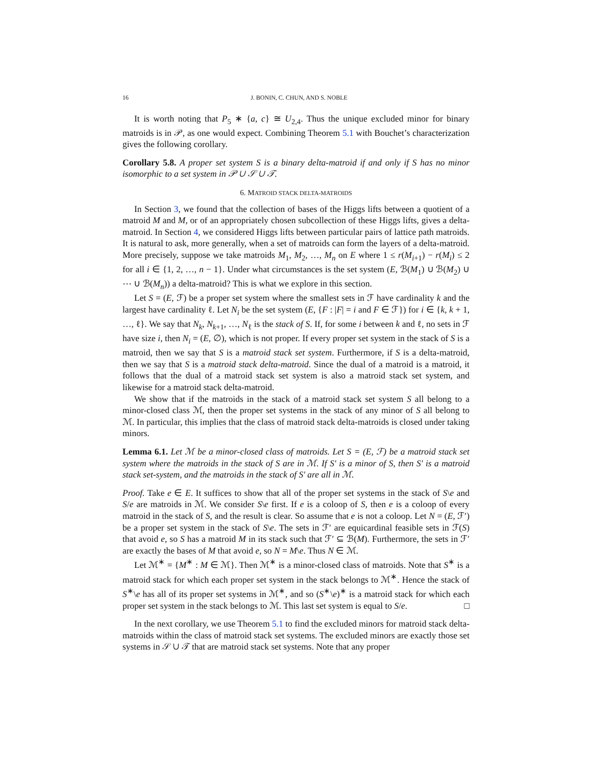16 J. BONIN, C. CHUN, AND S. NOBLE
It is worth noting that P<sub>5</sub> ∗ {a, c} ≅ U<sub>2,4</sub>. Thus the unique excluded minor for binary matroids is in 𝒫, as one would expect. Combining Theorem 5.1 with Bouchet’s characterization gives the following corollary.
Corollary 5.8. A proper set system S is a binary delta-matroid if and only if S has no minor isomorphic to a set system in 𝒫 ∪ 𝒮 ∪ 𝒯.
6. MATROID STACK DELTA-MATROIDS
In Section 3, we found that the collection of bases of the Higgs lifts between a quotient of a matroid M and M, or of an appropriately chosen subcollection of these Higgs lifts, gives a delta-matroid. In Section 4, we considered Higgs lifts between particular pairs of lattice path matroids. It is natural to ask, more generally, when a set of matroids can form the layers of a delta-matroid. More precisely, suppose we take matroids M<sub>1</sub>, M<sub>2</sub>, …, M<sub>n</sub> on E where 1 ≤ r(M<sub>i+1</sub>) − r(M<sub>i</sub>) ≤ 2 for all i ∈ {1, 2, …, n − 1}. Under what circumstances is the set system (E, ℬ(M<sub>1</sub>) ∪ ℬ(M<sub>2</sub>) ∪ ⋯ ∪ ℬ(M<sub>n</sub>)) a delta-matroid? This is what we explore in this section.
Let S = (E, ℱ) be a proper set system where the smallest sets in ℱ have cardinality k and the largest have cardinality ℓ. Let N<sub>i</sub> be the set system (E, {F : |F| = i and F ∈ ℱ}) for i ∈ {k, k + 1, …, ℓ}. We say that N<sub>k</sub>, N<sub>k+1</sub>, …, N<sub>ℓ</sub> is the stack of S. If, for some i between k and ℓ, no sets in ℱ have size i, then N<sub>i</sub> = (E, ∅), which is not proper. If every proper set system in the stack of S is a matroid, then we say that S is a matroid stack set system. Furthermore, if S is a delta-matroid, then we say that S is a matroid stack delta-matroid. Since the dual of a matroid is a matroid, it follows that the dual of a matroid stack set system is also a matroid stack set system, and likewise for a matroid stack delta-matroid.
We show that if the matroids in the stack of a matroid stack set system S all belong to a minor-closed class ℳ, then the proper set systems in the stack of any minor of S all belong to ℳ. In particular, this implies that the class of matroid stack delta-matroids is closed under taking minors.
Lemma 6.1. Let ℳ be a minor-closed class of matroids. Let S = (E, ℱ) be a matroid stack set system where the matroids in the stack of S are in ℳ. If S′ is a minor of S, then S′ is a matroid stack set-system, and the matroids in the stack of S′ are all in ℳ.
Proof. Take e ∈ E. It suffices to show that all of the proper set systems in the stack of S\e and S/e are matroids in ℳ. We consider S\e first. If e is a coloop of S, then e is a coloop of every matroid in the stack of S, and the result is clear. So assume that e is not a coloop. Let N = (E, ℱ′) be a proper set system in the stack of S\e. The sets in ℱ′ are equicardinal feasible sets in ℱ(S) that avoid e, so S has a matroid M in its stack such that ℱ′ ⊆ ℬ(M). Furthermore, the sets in ℱ′ are exactly the bases of M that avoid e, so N = M\e. Thus N ∈ ℳ.
Let ℳ<sup>∗</sup> = {M<sup>∗</sup> : M ∈ ℳ}. Then ℳ<sup>∗</sup> is a minor-closed class of matroids. Note that S<sup>∗</sup> is a matroid stack for which each proper set system in the stack belongs to ℳ<sup>∗</sup>. Hence the stack of S<sup>∗</sup>\e has all of its proper set systems in ℳ<sup>∗</sup>, and so (S<sup>∗</sup>\e)<sup>∗</sup> is a matroid stack for which each proper set system in the stack belongs to ℳ. This last set system is equal to S/e. □
In the next corollary, we use Theorem 5.1 to find the excluded minors for matroid stack delta-matroids within the class of matroid stack set systems. The excluded minors are exactly those set systems in 𝒮 ∪ 𝒯 that are matroid stack set systems. Note that any proper